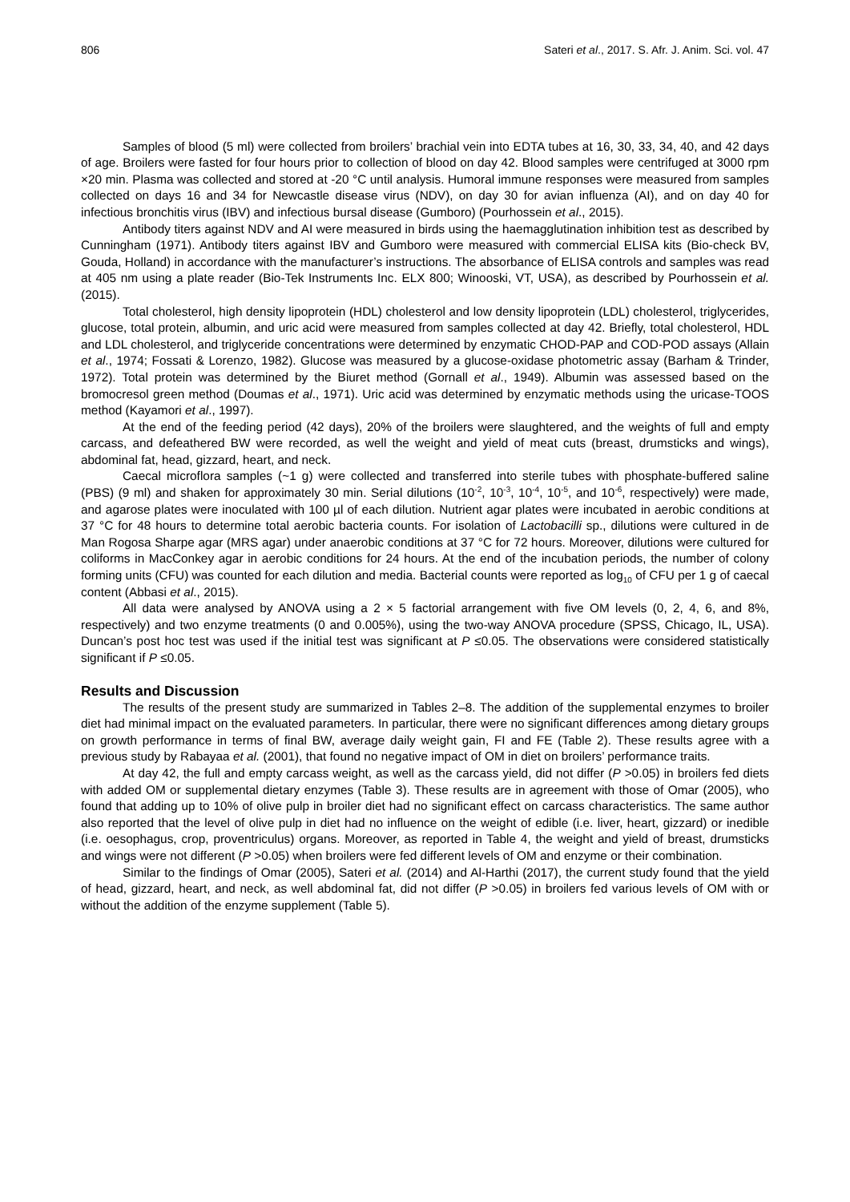806 Sateri et al., 2017. S. Afr. J. Anim. Sci. vol. 47
Samples of blood (5 ml) were collected from broilers’ brachial vein into EDTA tubes at 16, 30, 33, 34, 40, and 42 days of age. Broilers were fasted for four hours prior to collection of blood on day 42. Blood samples were centrifuged at 3000 rpm ×20 min. Plasma was collected and stored at -20 °C until analysis. Humoral immune responses were measured from samples collected on days 16 and 34 for Newcastle disease virus (NDV), on day 30 for avian influenza (AI), and on day 40 for infectious bronchitis virus (IBV) and infectious bursal disease (Gumboro) (Pourhossein et al., 2015).
Antibody titers against NDV and AI were measured in birds using the haemagglutination inhibition test as described by Cunningham (1971). Antibody titers against IBV and Gumboro were measured with commercial ELISA kits (Bio-check BV, Gouda, Holland) in accordance with the manufacturer’s instructions. The absorbance of ELISA controls and samples was read at 405 nm using a plate reader (Bio-Tek Instruments Inc. ELX 800; Winooski, VT, USA), as described by Pourhossein et al. (2015).
Total cholesterol, high density lipoprotein (HDL) cholesterol and low density lipoprotein (LDL) cholesterol, triglycerides, glucose, total protein, albumin, and uric acid were measured from samples collected at day 42. Briefly, total cholesterol, HDL and LDL cholesterol, and triglyceride concentrations were determined by enzymatic CHOD-PAP and COD-POD assays (Allain et al., 1974; Fossati & Lorenzo, 1982). Glucose was measured by a glucose-oxidase photometric assay (Barham & Trinder, 1972). Total protein was determined by the Biuret method (Gornall et al., 1949). Albumin was assessed based on the bromocresol green method (Doumas et al., 1971). Uric acid was determined by enzymatic methods using the uricase-TOOS method (Kayamori et al., 1997).
At the end of the feeding period (42 days), 20% of the broilers were slaughtered, and the weights of full and empty carcass, and defeathered BW were recorded, as well the weight and yield of meat cuts (breast, drumsticks and wings), abdominal fat, head, gizzard, heart, and neck.
Caecal microflora samples (~1 g) were collected and transferred into sterile tubes with phosphate-buffered saline (PBS) (9 ml) and shaken for approximately 30 min. Serial dilutions (10<sup>-2</sup>, 10<sup>-3</sup>, 10<sup>-4</sup>, 10<sup>-5</sup>, and 10<sup>-6</sup>, respectively) were made, and agarose plates were inoculated with 100 µl of each dilution. Nutrient agar plates were incubated in aerobic conditions at 37 °C for 48 hours to determine total aerobic bacteria counts. For isolation of Lactobacilli sp., dilutions were cultured in de Man Rogosa Sharpe agar (MRS agar) under anaerobic conditions at 37 °C for 72 hours. Moreover, dilutions were cultured for coliforms in MacConkey agar in aerobic conditions for 24 hours. At the end of the incubation periods, the number of colony forming units (CFU) was counted for each dilution and media. Bacterial counts were reported as log<sub>10</sub> of CFU per 1 g of caecal content (Abbasi et al., 2015).
All data were analysed by ANOVA using a 2 × 5 factorial arrangement with five OM levels (0, 2, 4, 6, and 8%, respectively) and two enzyme treatments (0 and 0.005%), using the two-way ANOVA procedure (SPSS, Chicago, IL, USA). Duncan’s post hoc test was used if the initial test was significant at P ≤0.05. The observations were considered statistically significant if P ≤0.05.
Results and Discussion
The results of the present study are summarized in Tables 2–8. The addition of the supplemental enzymes to broiler diet had minimal impact on the evaluated parameters. In particular, there were no significant differences among dietary groups on growth performance in terms of final BW, average daily weight gain, FI and FE (Table 2). These results agree with a previous study by Rabayaa et al. (2001), that found no negative impact of OM in diet on broilers’ performance traits.
At day 42, the full and empty carcass weight, as well as the carcass yield, did not differ (P >0.05) in broilers fed diets with added OM or supplemental dietary enzymes (Table 3). These results are in agreement with those of Omar (2005), who found that adding up to 10% of olive pulp in broiler diet had no significant effect on carcass characteristics. The same author also reported that the level of olive pulp in diet had no influence on the weight of edible (i.e. liver, heart, gizzard) or inedible (i.e. oesophagus, crop, proventriculus) organs. Moreover, as reported in Table 4, the weight and yield of breast, drumsticks and wings were not different (P >0.05) when broilers were fed different levels of OM and enzyme or their combination.
Similar to the findings of Omar (2005), Sateri et al. (2014) and Al-Harthi (2017), the current study found that the yield of head, gizzard, heart, and neck, as well abdominal fat, did not differ (P >0.05) in broilers fed various levels of OM with or without the addition of the enzyme supplement (Table 5).